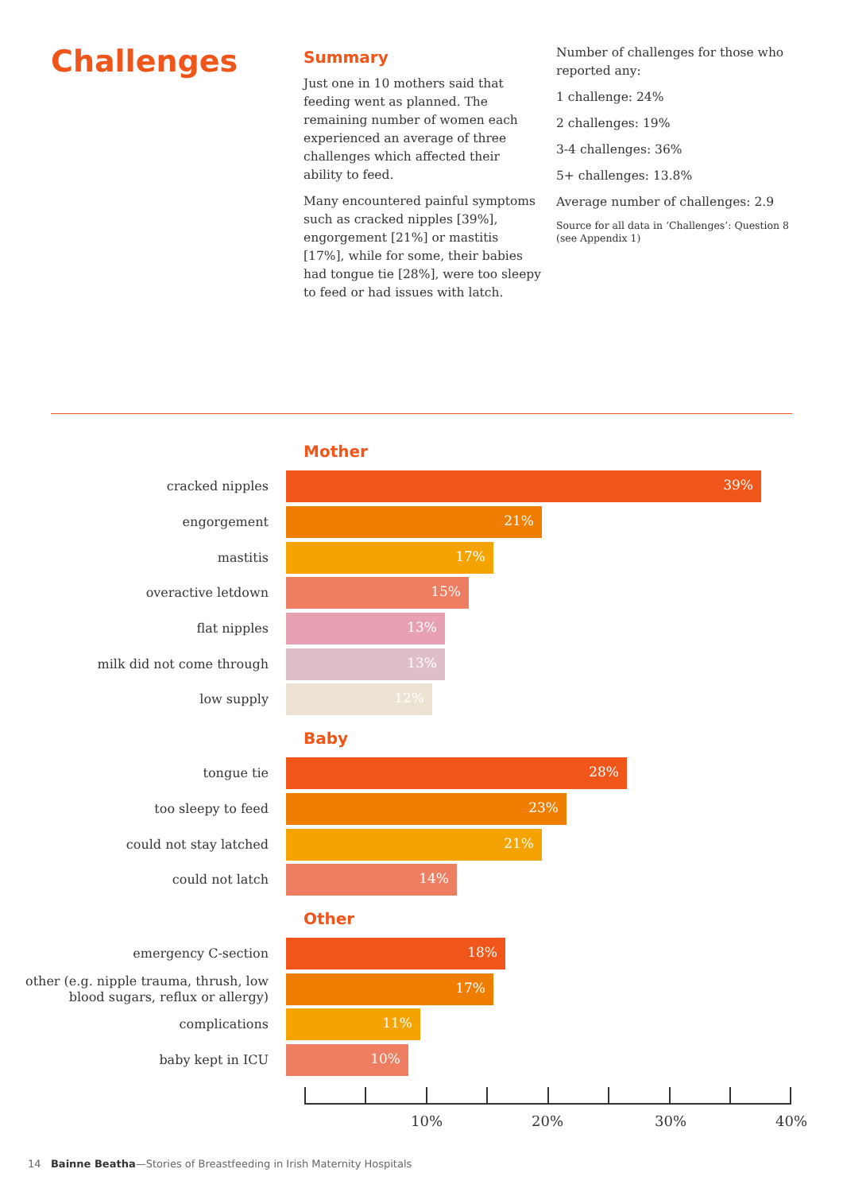Challenges
Summary
Just one in 10 mothers said that feeding went as planned. The remaining number of women each experienced an average of three challenges which affected their ability to feed.
Many encountered painful symptoms such as cracked nipples [39%], engorgement [21%] or mastitis [17%], while for some, their babies had tongue tie [28%], were too sleepy to feed or had issues with latch.
Number of challenges for those who reported any:
1 challenge: 24%
2 challenges: 19%
3-4 challenges: 36%
5+ challenges: 13.8%
Average number of challenges: 2.9
Source for all data in ‘Challenges’: Question 8 (see Appendix 1)
Mother
cracked nipples
39%
engorgement
21%
mastitis
17%
overactive letdown
15%
flat nipples
13%
milk did not come through
13%
low supply
12%
Baby
tongue tie
28%
too sleepy to feed
23%
could not stay latched
21%
could not latch
14%
Other
emergency C-section
18%
other (e.g. nipple trauma, thrush, low blood sugars, reflux or allergy)
17%
complications
11%
baby kept in ICU
10%
10% 20% 30% 40%
14 Bainne Beatha—Stories of Breastfeeding in Irish Maternity Hospitals